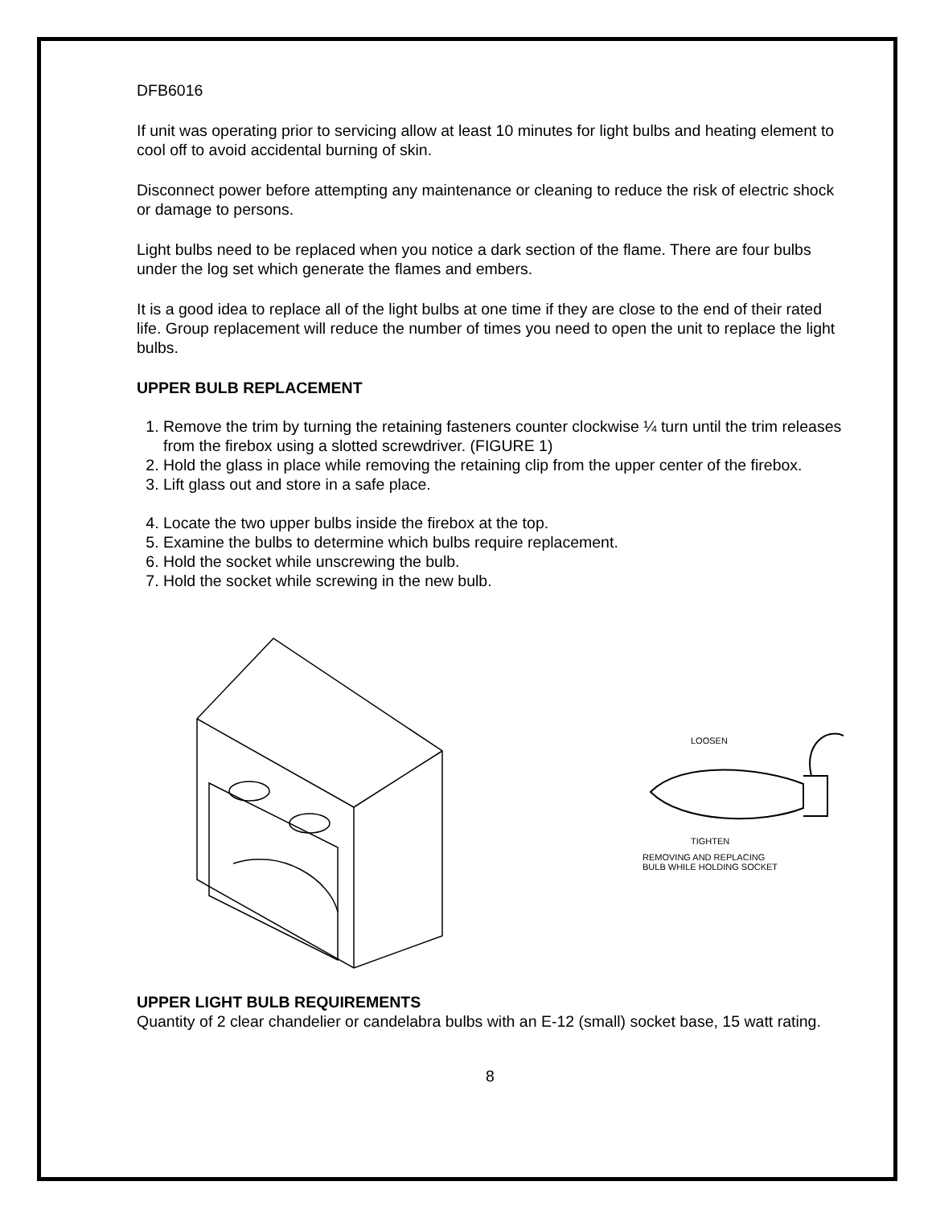DFB6016
If unit was operating prior to servicing allow at least 10 minutes for light bulbs and heating element to cool off to avoid accidental burning of skin.
Disconnect power before attempting any maintenance or cleaning to reduce the risk of electric shock or damage to persons.
Light bulbs need to be replaced when you notice a dark section of the flame. There are four bulbs under the log set which generate the flames and embers.
It is a good idea to replace all of the light bulbs at one time if they are close to the end of their rated life. Group replacement will reduce the number of times you need to open the unit to replace the light bulbs.
UPPER BULB REPLACEMENT
1. Remove the trim by turning the retaining fasteners counter clockwise ¼ turn until the trim releases from the firebox using a slotted screwdriver. (FIGURE 1)
2. Hold the glass in place while removing the retaining clip from the upper center of the firebox.
3. Lift glass out and store in a safe place.
4. Locate the two upper bulbs inside the firebox at the top.
5. Examine the bulbs to determine which bulbs require replacement.
6. Hold the socket while unscrewing the bulb.
7. Hold the socket while screwing in the new bulb.
LOOSEN
TIGHTEN
REMOVING AND REPLACING
BULB WHILE HOLDING SOCKET
UPPER LIGHT BULB REQUIREMENTS
Quantity of 2 clear chandelier or candelabra bulbs with an E-12 (small) socket base, 15 watt rating.
8